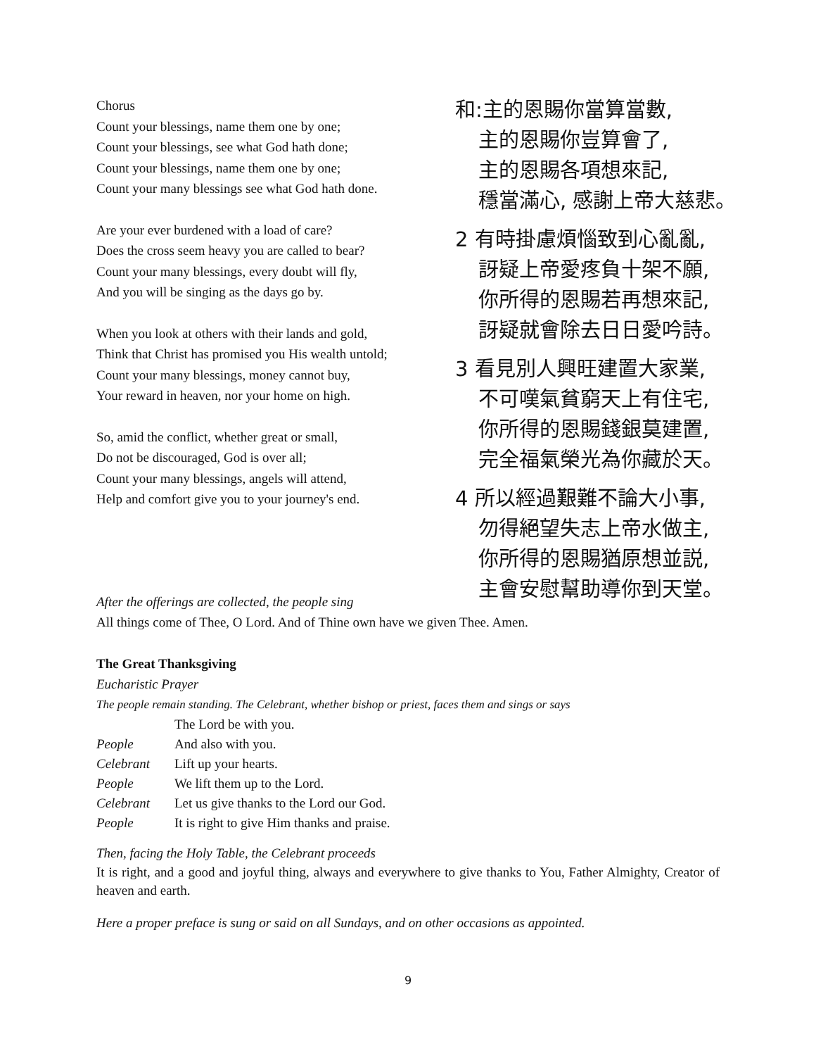Chorus
Count your blessings, name them one by one;
Count your blessings, see what God hath done;
Count your blessings, name them one by one;
Count your many blessings see what God hath done.
Are your ever burdened with a load of care?
Does the cross seem heavy you are called to bear?
Count your many blessings, every doubt will fly,
And you will be singing as the days go by.
When you look at others with their lands and gold,
Think that Christ has promised you His wealth untold;
Count your many blessings, money cannot buy,
Your reward in heaven, nor your home on high.
So, amid the conflict, whether great or small,
Do not be discouraged, God is over all;
Count your many blessings, angels will attend,
Help and comfort give you to your journey's end.
和:主的恩賜你當算當數,
主的恩賜你豈算會了,
主的恩賜各項想來記,
穩當滿心, 感謝上帝大慈悲。
2 有時掛慮煩惱致到心亂亂,
訝疑上帝愛疼負十架不願,
你所得的恩賜若再想來記,
訝疑就會除去日日愛吟詩。
3 看見別人興旺建置大家業,
不可嘆氣貧窮天上有住宅,
你所得的恩賜錢銀莫建置,
完全福氣榮光為你藏於天。
4 所以經過艱難不論大小事,
勿得絕望失志上帝水做主,
你所得的恩賜猶原想並説,
主會安慰幫助導你到天堂。
After the offerings are collected, the people sing
All things come of Thee, O Lord. And of Thine own have we given Thee. Amen.
The Great Thanksgiving
Eucharistic Prayer
The people remain standing. The Celebrant, whether bishop or priest, faces them and sings or says
| | The Lord be with you. |
| People | And also with you. |
| Celebrant | Lift up your hearts. |
| People | We lift them up to the Lord. |
| Celebrant | Let us give thanks to the Lord our God. |
| People | It is right to give Him thanks and praise. |
Then, facing the Holy Table, the Celebrant proceeds
It is right, and a good and joyful thing, always and everywhere to give thanks to You, Father Almighty, Creator of heaven and earth.
Here a proper preface is sung or said on all Sundays, and on other occasions as appointed.
9